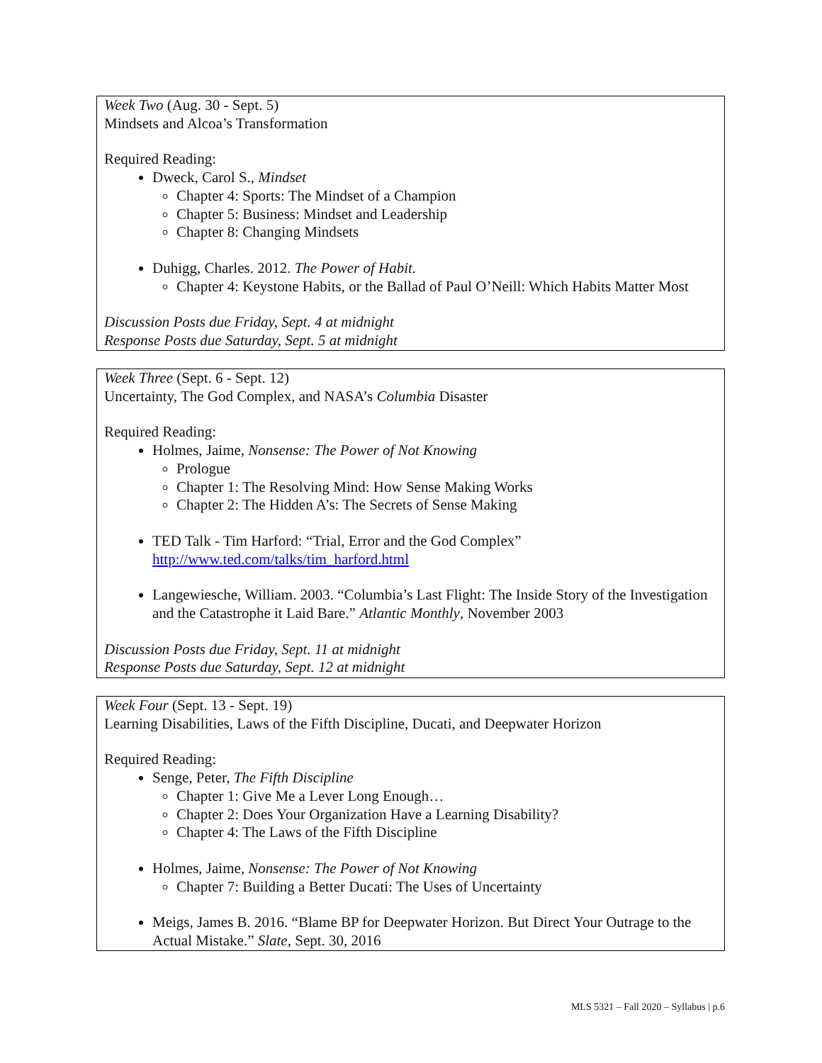Week Two (Aug. 30 - Sept. 5)
Mindsets and Alcoa’s Transformation
Required Reading:
Dweck, Carol S., Mindset
Chapter 4: Sports: The Mindset of a Champion
Chapter 5: Business: Mindset and Leadership
Chapter 8: Changing Mindsets
Duhigg, Charles. 2012. The Power of Habit.
Chapter 4: Keystone Habits, or the Ballad of Paul O’Neill: Which Habits Matter Most
Discussion Posts due Friday, Sept. 4 at midnight
Response Posts due Saturday, Sept. 5 at midnight
Week Three (Sept. 6 - Sept. 12)
Uncertainty, The God Complex, and NASA’s Columbia Disaster
Required Reading:
Holmes, Jaime, Nonsense: The Power of Not Knowing
Prologue
Chapter 1: The Resolving Mind: How Sense Making Works
Chapter 2: The Hidden A’s: The Secrets of Sense Making
TED Talk - Tim Harford: “Trial, Error and the God Complex”
http://www.ted.com/talks/tim_harford.html
Langewiesche, William. 2003. “Columbia’s Last Flight: The Inside Story of the Investigation and the Catastrophe it Laid Bare.” Atlantic Monthly, November 2003
Discussion Posts due Friday, Sept. 11 at midnight
Response Posts due Saturday, Sept. 12 at midnight
Week Four (Sept. 13 - Sept. 19)
Learning Disabilities, Laws of the Fifth Discipline, Ducati, and Deepwater Horizon
Required Reading:
Senge, Peter, The Fifth Discipline
Chapter 1: Give Me a Lever Long Enough…
Chapter 2: Does Your Organization Have a Learning Disability?
Chapter 4: The Laws of the Fifth Discipline
Holmes, Jaime, Nonsense: The Power of Not Knowing
Chapter 7: Building a Better Ducati: The Uses of Uncertainty
Meigs, James B. 2016. “Blame BP for Deepwater Horizon. But Direct Your Outrage to the Actual Mistake.” Slate, Sept. 30, 2016
MLS 5321 – Fall 2020 – Syllabus | p.6